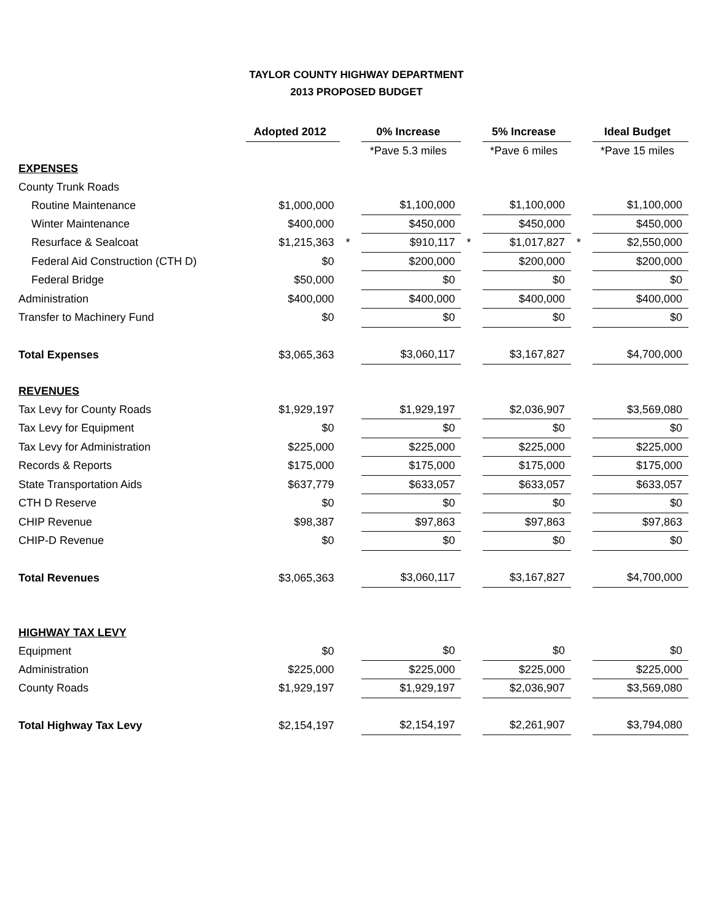TAYLOR COUNTY HIGHWAY DEPARTMENT
2013 PROPOSED BUDGET
| | Adopted 2012 | | 0% Increase | | 5% Increase | | Ideal Budget |
| | | | *Pave 5.3 miles | | *Pave 6 miles | | *Pave 15 miles |
| EXPENSES | | | | | | | |
| County Trunk Roads | | | | | | | |
| Routine Maintenance | $1,000,000 | | $1,100,000 | | $1,100,000 | | $1,100,000 |
| Winter Maintenance | $400,000 | | $450,000 | | $450,000 | | $450,000 |
| Resurface & Sealcoat | $1,215,363 | * | $910,117 | * | $1,017,827 | * | $2,550,000 |
| Federal Aid Construction (CTH D) | $0 | | $200,000 | | $200,000 | | $200,000 |
| Federal Bridge | $50,000 | | $0 | | $0 | | $0 |
| Administration | $400,000 | | $400,000 | | $400,000 | | $400,000 |
| Transfer to Machinery Fund | $0 | | $0 | | $0 | | $0 |
| Total Expenses | $3,065,363 | | $3,060,117 | | $3,167,827 | | $4,700,000 |
| REVENUES | | | | | | | |
| Tax Levy for County Roads | $1,929,197 | | $1,929,197 | | $2,036,907 | | $3,569,080 |
| Tax Levy for Equipment | $0 | | $0 | | $0 | | $0 |
| Tax Levy for Administration | $225,000 | | $225,000 | | $225,000 | | $225,000 |
| Records & Reports | $175,000 | | $175,000 | | $175,000 | | $175,000 |
| State Transportation Aids | $637,779 | | $633,057 | | $633,057 | | $633,057 |
| CTH D Reserve | $0 | | $0 | | $0 | | $0 |
| CHIP Revenue | $98,387 | | $97,863 | | $97,863 | | $97,863 |
| CHIP-D Revenue | $0 | | $0 | | $0 | | $0 |
| Total Revenues | $3,065,363 | | $3,060,117 | | $3,167,827 | | $4,700,000 |
| HIGHWAY TAX LEVY | | | | | | | |
| Equipment | $0 | | $0 | | $0 | | $0 |
| Administration | $225,000 | | $225,000 | | $225,000 | | $225,000 |
| County Roads | $1,929,197 | | $1,929,197 | | $2,036,907 | | $3,569,080 |
| Total Highway Tax Levy | $2,154,197 | | $2,154,197 | | $2,261,907 | | $3,794,080 |